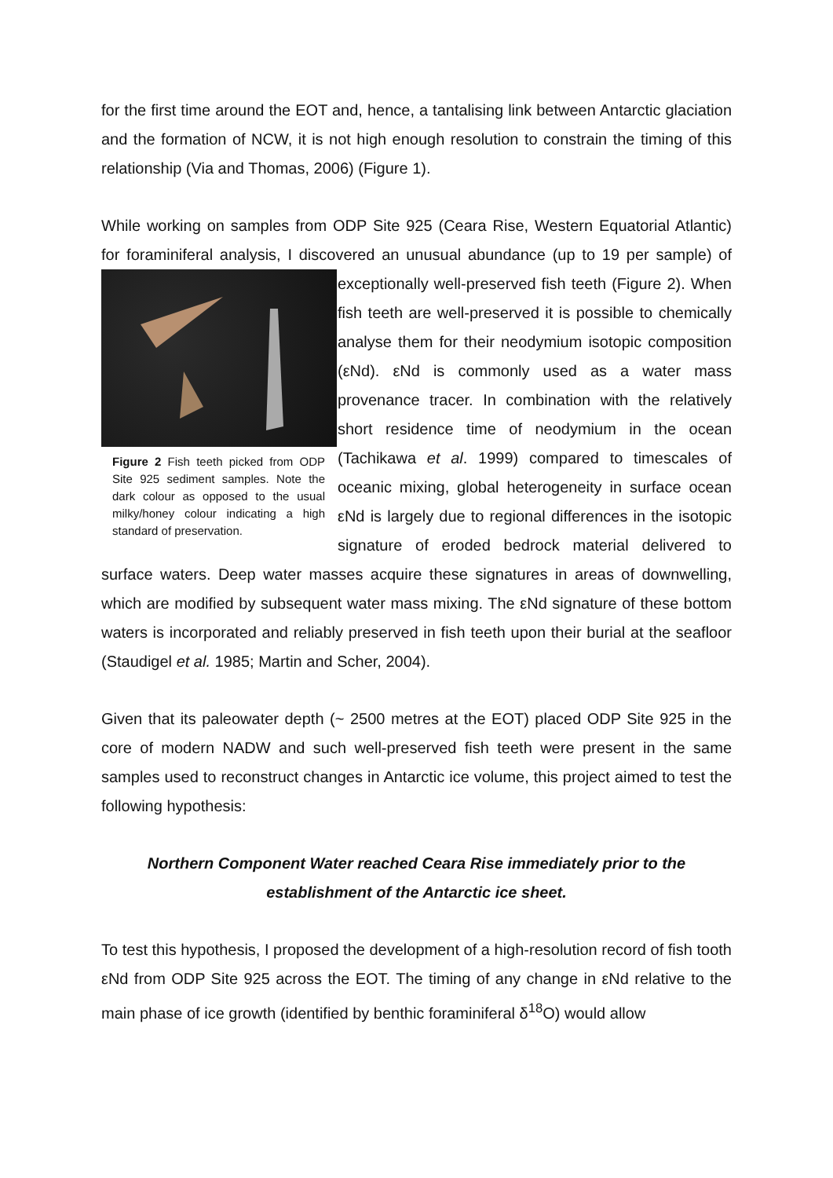for the first time around the EOT and, hence, a tantalising link between Antarctic glaciation and the formation of NCW, it is not high enough resolution to constrain the timing of this relationship (Via and Thomas, 2006) (Figure 1).
While working on samples from ODP Site 925 (Ceara Rise, Western Equatorial Atlantic) for foraminiferal analysis, I discovered an unusual abundance (up to 19 per Figure 2 Fish teeth picked from ODP Site 925 sediment samples. Note the dark colour as opposed to the usual milky/honey colour indicating a high standard of preservation. sample) of exceptionally well-preserved fish teeth (Figure 2). When fish teeth are well-preserved it is possible to chemically analyse them for their neodymium isotopic composition (εNd). εNd is commonly used as a water mass provenance tracer. In combination with the relatively short residence time of neodymium in the ocean (Tachikawa et al. 1999) compared to timescales of oceanic mixing, global heterogeneity in surface ocean εNd is largely due to regional differences in the isotopic signature of eroded bedrock material delivered to surface waters. Deep water masses acquire these signatures in areas of downwelling, which are modified by subsequent water mass mixing. The εNd signature of these bottom waters is incorporated and reliably preserved in fish teeth upon their burial at the seafloor (Staudigel et al. 1985; Martin and Scher, 2004).
Given that its paleowater depth (~ 2500 metres at the EOT) placed ODP Site 925 in the core of modern NADW and such well-preserved fish teeth were present in the same samples used to reconstruct changes in Antarctic ice volume, this project aimed to test the following hypothesis:
Northern Component Water reached Ceara Rise immediately prior to the establishment of the Antarctic ice sheet.
To test this hypothesis, I proposed the development of a high-resolution record of fish tooth εNd from ODP Site 925 across the EOT. The timing of any change in εNd relative to the main phase of ice growth (identified by benthic foraminiferal δ<sup>18</sup>O) would allow